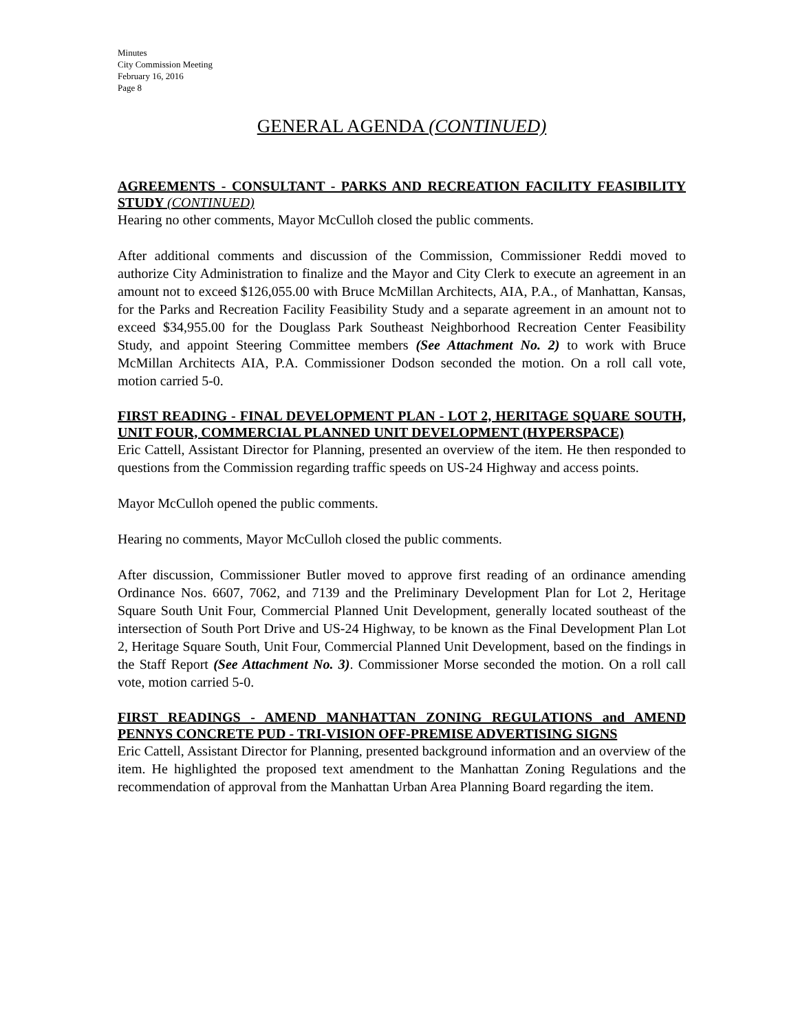Minutes
City Commission Meeting
February 16, 2016
Page 8
GENERAL AGENDA (CONTINUED)
AGREEMENTS - CONSULTANT - PARKS AND RECREATION FACILITY FEASIBILITY STUDY (CONTINUED)
Hearing no other comments, Mayor McCulloh closed the public comments.
After additional comments and discussion of the Commission, Commissioner Reddi moved to authorize City Administration to finalize and the Mayor and City Clerk to execute an agreement in an amount not to exceed $126,055.00 with Bruce McMillan Architects, AIA, P.A., of Manhattan, Kansas, for the Parks and Recreation Facility Feasibility Study and a separate agreement in an amount not to exceed $34,955.00 for the Douglass Park Southeast Neighborhood Recreation Center Feasibility Study, and appoint Steering Committee members (See Attachment No. 2) to work with Bruce McMillan Architects AIA, P.A. Commissioner Dodson seconded the motion. On a roll call vote, motion carried 5-0.
FIRST READING - FINAL DEVELOPMENT PLAN - LOT 2, HERITAGE SQUARE SOUTH, UNIT FOUR, COMMERCIAL PLANNED UNIT DEVELOPMENT (HYPERSPACE)
Eric Cattell, Assistant Director for Planning, presented an overview of the item. He then responded to questions from the Commission regarding traffic speeds on US-24 Highway and access points.
Mayor McCulloh opened the public comments.
Hearing no comments, Mayor McCulloh closed the public comments.
After discussion, Commissioner Butler moved to approve first reading of an ordinance amending Ordinance Nos. 6607, 7062, and 7139 and the Preliminary Development Plan for Lot 2, Heritage Square South Unit Four, Commercial Planned Unit Development, generally located southeast of the intersection of South Port Drive and US-24 Highway, to be known as the Final Development Plan Lot 2, Heritage Square South, Unit Four, Commercial Planned Unit Development, based on the findings in the Staff Report (See Attachment No. 3). Commissioner Morse seconded the motion. On a roll call vote, motion carried 5-0.
FIRST READINGS - AMEND MANHATTAN ZONING REGULATIONS and AMEND PENNYS CONCRETE PUD - TRI-VISION OFF-PREMISE ADVERTISING SIGNS
Eric Cattell, Assistant Director for Planning, presented background information and an overview of the item. He highlighted the proposed text amendment to the Manhattan Zoning Regulations and the recommendation of approval from the Manhattan Urban Area Planning Board regarding the item.